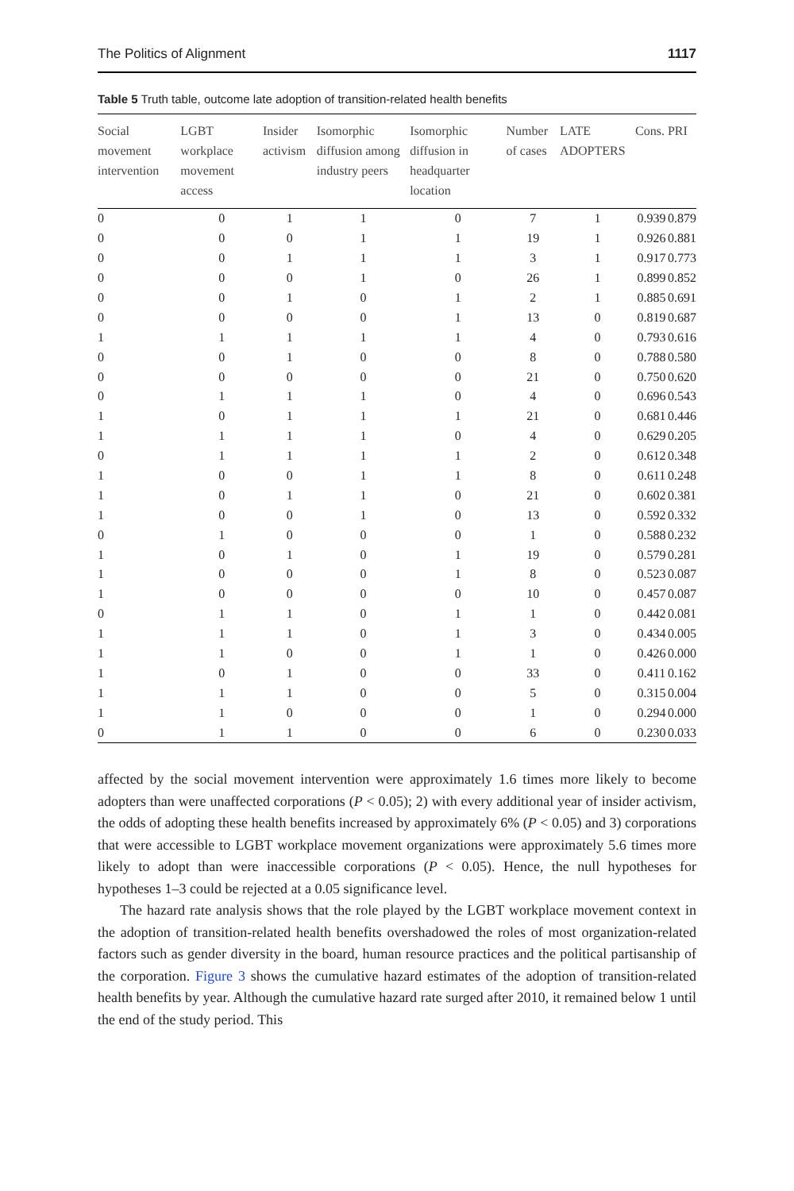The Politics of Alignment 1117
Table 5 Truth table, outcome late adoption of transition-related health benefits
| Social movement intervention | LGBT workplace movement access | Insider activism | Isomorphic diffusion among industry peers | Isomorphic diffusion in headquarter location | Number of cases | LATE ADOPTERS | Cons. | PRI |
| --- | --- | --- | --- | --- | --- | --- | --- | --- |
| 0 | 0 | 1 | 1 | 0 | 7 | 1 | 0.939 | 0.879 |
| 0 | 0 | 0 | 1 | 1 | 19 | 1 | 0.926 | 0.881 |
| 0 | 0 | 1 | 1 | 1 | 3 | 1 | 0.917 | 0.773 |
| 0 | 0 | 0 | 1 | 0 | 26 | 1 | 0.899 | 0.852 |
| 0 | 0 | 1 | 0 | 1 | 2 | 1 | 0.885 | 0.691 |
| 0 | 0 | 0 | 0 | 1 | 13 | 0 | 0.819 | 0.687 |
| 1 | 1 | 1 | 1 | 1 | 4 | 0 | 0.793 | 0.616 |
| 0 | 0 | 1 | 0 | 0 | 8 | 0 | 0.788 | 0.580 |
| 0 | 0 | 0 | 0 | 0 | 21 | 0 | 0.750 | 0.620 |
| 0 | 1 | 1 | 1 | 0 | 4 | 0 | 0.696 | 0.543 |
| 1 | 0 | 1 | 1 | 1 | 21 | 0 | 0.681 | 0.446 |
| 1 | 1 | 1 | 1 | 0 | 4 | 0 | 0.629 | 0.205 |
| 0 | 1 | 1 | 1 | 1 | 2 | 0 | 0.612 | 0.348 |
| 1 | 0 | 0 | 1 | 1 | 8 | 0 | 0.611 | 0.248 |
| 1 | 0 | 1 | 1 | 0 | 21 | 0 | 0.602 | 0.381 |
| 1 | 0 | 0 | 1 | 0 | 13 | 0 | 0.592 | 0.332 |
| 0 | 1 | 0 | 0 | 0 | 1 | 0 | 0.588 | 0.232 |
| 1 | 0 | 1 | 0 | 1 | 19 | 0 | 0.579 | 0.281 |
| 1 | 0 | 0 | 0 | 1 | 8 | 0 | 0.523 | 0.087 |
| 1 | 0 | 0 | 0 | 0 | 10 | 0 | 0.457 | 0.087 |
| 0 | 1 | 1 | 0 | 1 | 1 | 0 | 0.442 | 0.081 |
| 1 | 1 | 1 | 0 | 1 | 3 | 0 | 0.434 | 0.005 |
| 1 | 1 | 0 | 0 | 1 | 1 | 0 | 0.426 | 0.000 |
| 1 | 0 | 1 | 0 | 0 | 33 | 0 | 0.411 | 0.162 |
| 1 | 1 | 1 | 0 | 0 | 5 | 0 | 0.315 | 0.004 |
| 1 | 1 | 0 | 0 | 0 | 1 | 0 | 0.294 | 0.000 |
| 0 | 1 | 1 | 0 | 0 | 6 | 0 | 0.230 | 0.033 |
affected by the social movement intervention were approximately 1.6 times more likely to become adopters than were unaffected corporations (P < 0.05); 2) with every additional year of insider activism, the odds of adopting these health benefits increased by approximately 6% (P < 0.05) and 3) corporations that were accessible to LGBT workplace movement organizations were approximately 5.6 times more likely to adopt than were inaccessible corporations (P < 0.05). Hence, the null hypotheses for hypotheses 1–3 could be rejected at a 0.05 significance level.
The hazard rate analysis shows that the role played by the LGBT workplace movement context in the adoption of transition-related health benefits overshadowed the roles of most organization-related factors such as gender diversity in the board, human resource practices and the political partisanship of the corporation. Figure 3 shows the cumulative hazard estimates of the adoption of transition-related health benefits by year. Although the cumulative hazard rate surged after 2010, it remained below 1 until the end of the study period. This